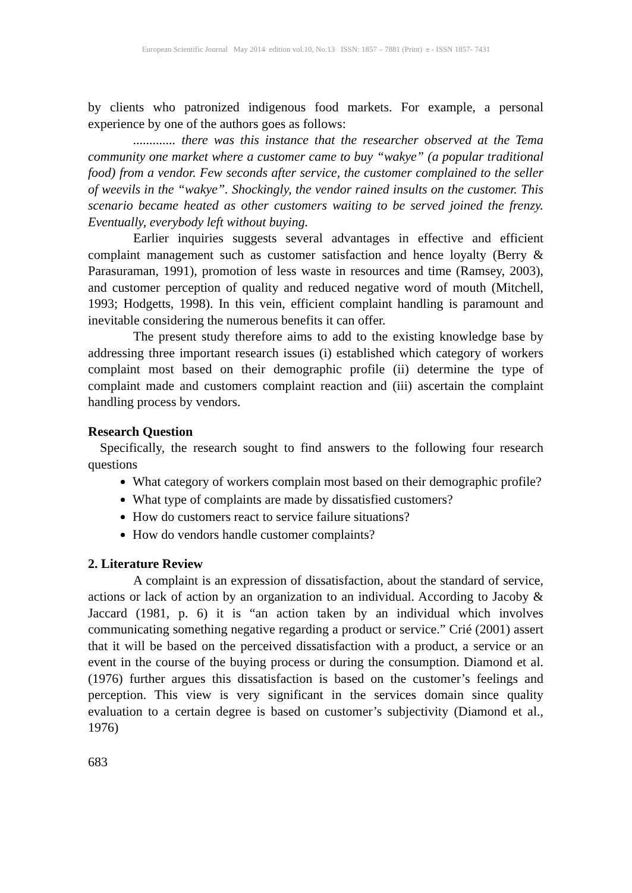European Scientific Journal May 2014 edition vol.10, No.13 ISSN: 1857 – 7881 (Print) e - ISSN 1857- 7431
by clients who patronized indigenous food markets. For example, a personal experience by one of the authors goes as follows:
............. there was this instance that the researcher observed at the Tema community one market where a customer came to buy “wakye” (a popular traditional food) from a vendor. Few seconds after service, the customer complained to the seller of weevils in the “wakye”. Shockingly, the vendor rained insults on the customer. This scenario became heated as other customers waiting to be served joined the frenzy. Eventually, everybody left without buying.
Earlier inquiries suggests several advantages in effective and efficient complaint management such as customer satisfaction and hence loyalty (Berry & Parasuraman, 1991), promotion of less waste in resources and time (Ramsey, 2003), and customer perception of quality and reduced negative word of mouth (Mitchell, 1993; Hodgetts, 1998). In this vein, efficient complaint handling is paramount and inevitable considering the numerous benefits it can offer.
The present study therefore aims to add to the existing knowledge base by addressing three important research issues (i) established which category of workers complaint most based on their demographic profile (ii) determine the type of complaint made and customers complaint reaction and (iii) ascertain the complaint handling process by vendors.
Research Question
Specifically, the research sought to find answers to the following four research questions
What category of workers complain most based on their demographic profile?
What type of complaints are made by dissatisfied customers?
How do customers react to service failure situations?
How do vendors handle customer complaints?
2. Literature Review
A complaint is an expression of dissatisfaction, about the standard of service, actions or lack of action by an organization to an individual. According to Jacoby & Jaccard (1981, p. 6) it is “an action taken by an individual which involves communicating something negative regarding a product or service.” Crié (2001) assert that it will be based on the perceived dissatisfaction with a product, a service or an event in the course of the buying process or during the consumption. Diamond et al. (1976) further argues this dissatisfaction is based on the customer’s feelings and perception. This view is very significant in the services domain since quality evaluation to a certain degree is based on customer’s subjectivity (Diamond et al., 1976)
683